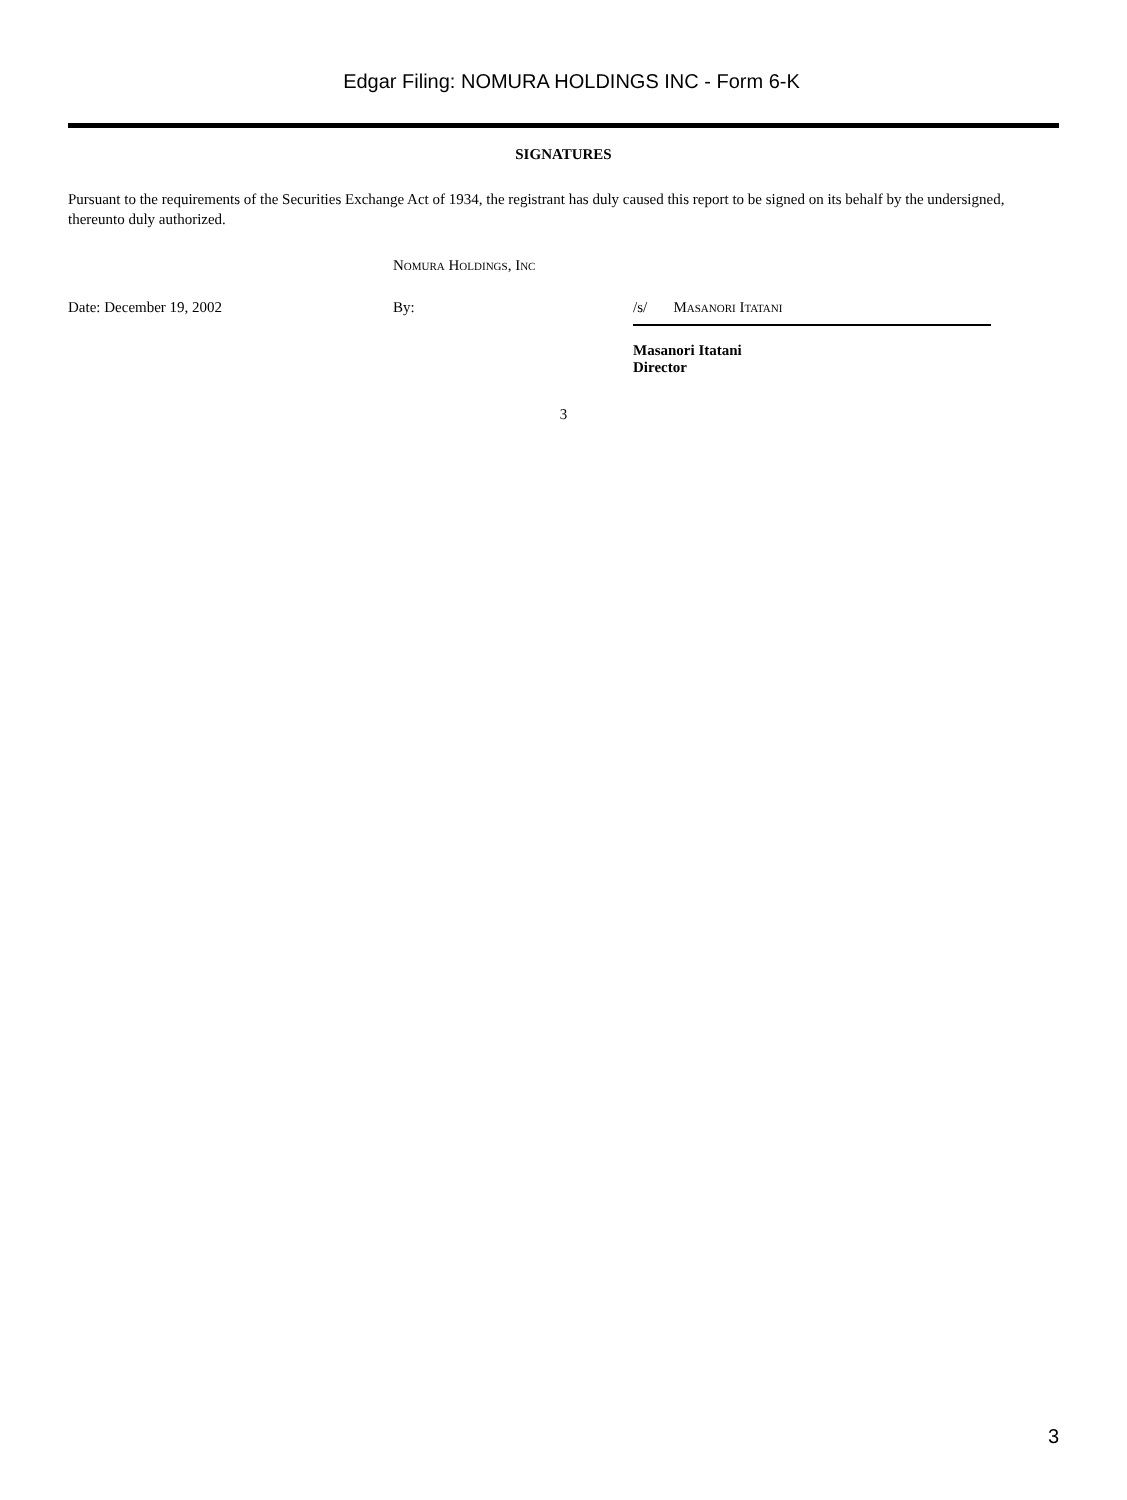Edgar Filing: NOMURA HOLDINGS INC - Form 6-K
SIGNATURES
Pursuant to the requirements of the Securities Exchange Act of 1934, the registrant has duly caused this report to be signed on its behalf by the undersigned, thereunto duly authorized.
| | Nomura Holdings, Inc | |
| Date: December 19, 2002 | By: | /s/ Masanori Itatani |
| | | Masanori Itatani Director |
3
3